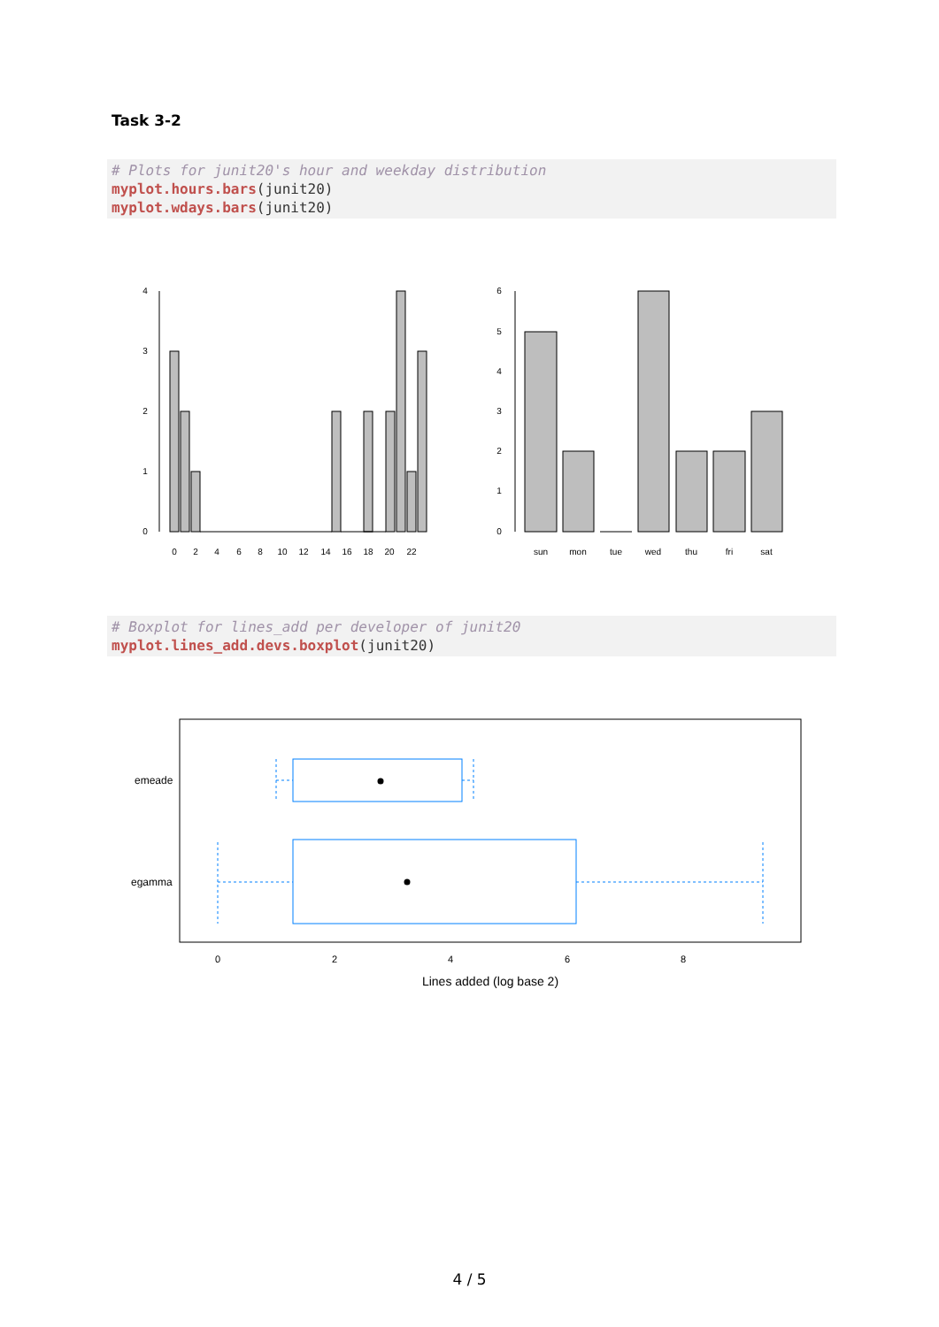Task 3-2
# Plots for junit20's hour and weekday distribution
myplot.hours.bars(junit20)
myplot.wdays.bars(junit20)
0
2
4
6
8
10
12
14
16
18
20
22
0
1
2
3
4
sun
mon
tue
wed
thu
fri
sat
0
1
2
3
4
5
6
# Boxplot for lines_add per developer of junit20
myplot.lines_add.devs.boxplot(junit20)
emeade
egamma
0
2
4
6
8
Lines added (log base 2)
4 / 5